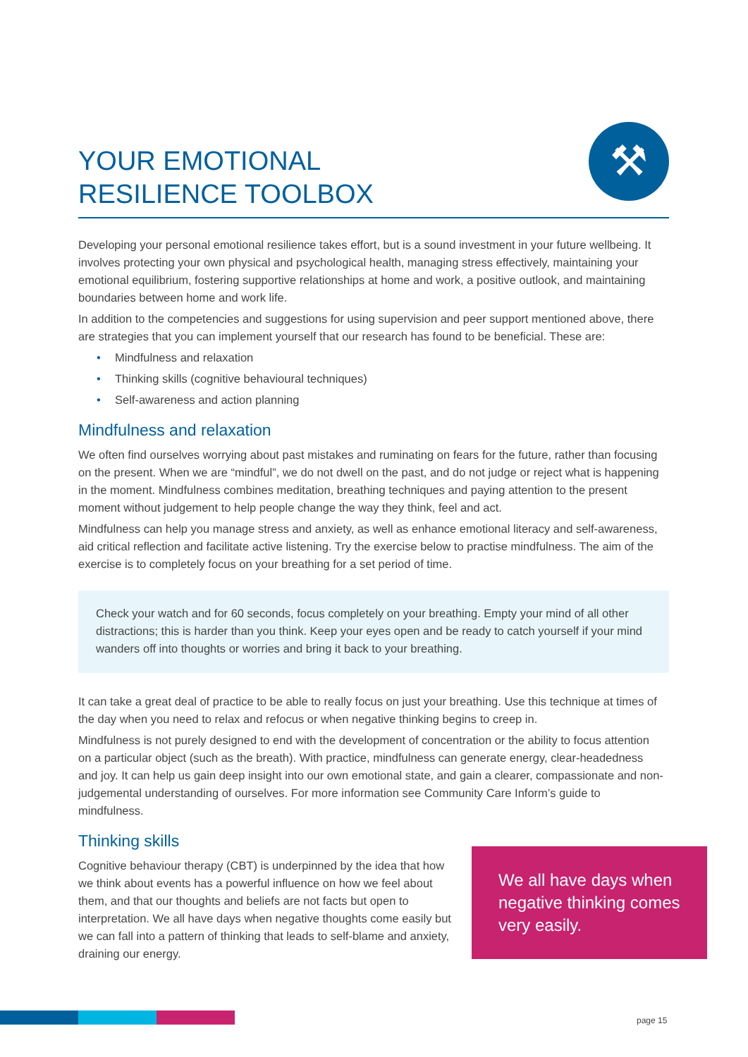YOUR EMOTIONAL
RESILIENCE TOOLBOX
⚒
Developing your personal emotional resilience takes effort, but is a sound investment in your future wellbeing. It involves protecting your own physical and psychological health, managing stress effectively, maintaining your emotional equilibrium, fostering supportive relationships at home and work, a positive outlook, and maintaining boundaries between home and work life.
In addition to the competencies and suggestions for using supervision and peer support mentioned above, there are strategies that you can implement yourself that our research has found to be beneficial. These are:
• Mindfulness and relaxation
• Thinking skills (cognitive behavioural techniques)
• Self-awareness and action planning
Mindfulness and relaxation
We often find ourselves worrying about past mistakes and ruminating on fears for the future, rather than focusing on the present. When we are “mindful”, we do not dwell on the past, and do not judge or reject what is happening in the moment. Mindfulness combines meditation, breathing techniques and paying attention to the present moment without judgement to help people change the way they think, feel and act.
Mindfulness can help you manage stress and anxiety, as well as enhance emotional literacy and self-awareness, aid critical reflection and facilitate active listening. Try the exercise below to practise mindfulness. The aim of the exercise is to completely focus on your breathing for a set period of time.
Check your watch and for 60 seconds, focus completely on your breathing. Empty your mind of all other distractions; this is harder than you think. Keep your eyes open and be ready to catch yourself if your mind wanders off into thoughts or worries and bring it back to your breathing.
It can take a great deal of practice to be able to really focus on just your breathing. Use this technique at times of the day when you need to relax and refocus or when negative thinking begins to creep in.
Mindfulness is not purely designed to end with the development of concentration or the ability to focus attention on a particular object (such as the breath). With practice, mindfulness can generate energy, clear-headedness and joy. It can help us gain deep insight into our own emotional state, and gain a clearer, compassionate and non-judgemental understanding of ourselves. For more information see Community Care Inform’s guide to mindfulness.
Thinking skills
Cognitive behaviour therapy (CBT) is underpinned by the idea that how we think about events has a powerful influence on how we feel about them, and that our thoughts and beliefs are not facts but open to interpretation. We all have days when negative thoughts come easily but we can fall into a pattern of thinking that leads to self-blame and anxiety, draining our energy.
We all have days when negative thinking comes very easily.
page 15